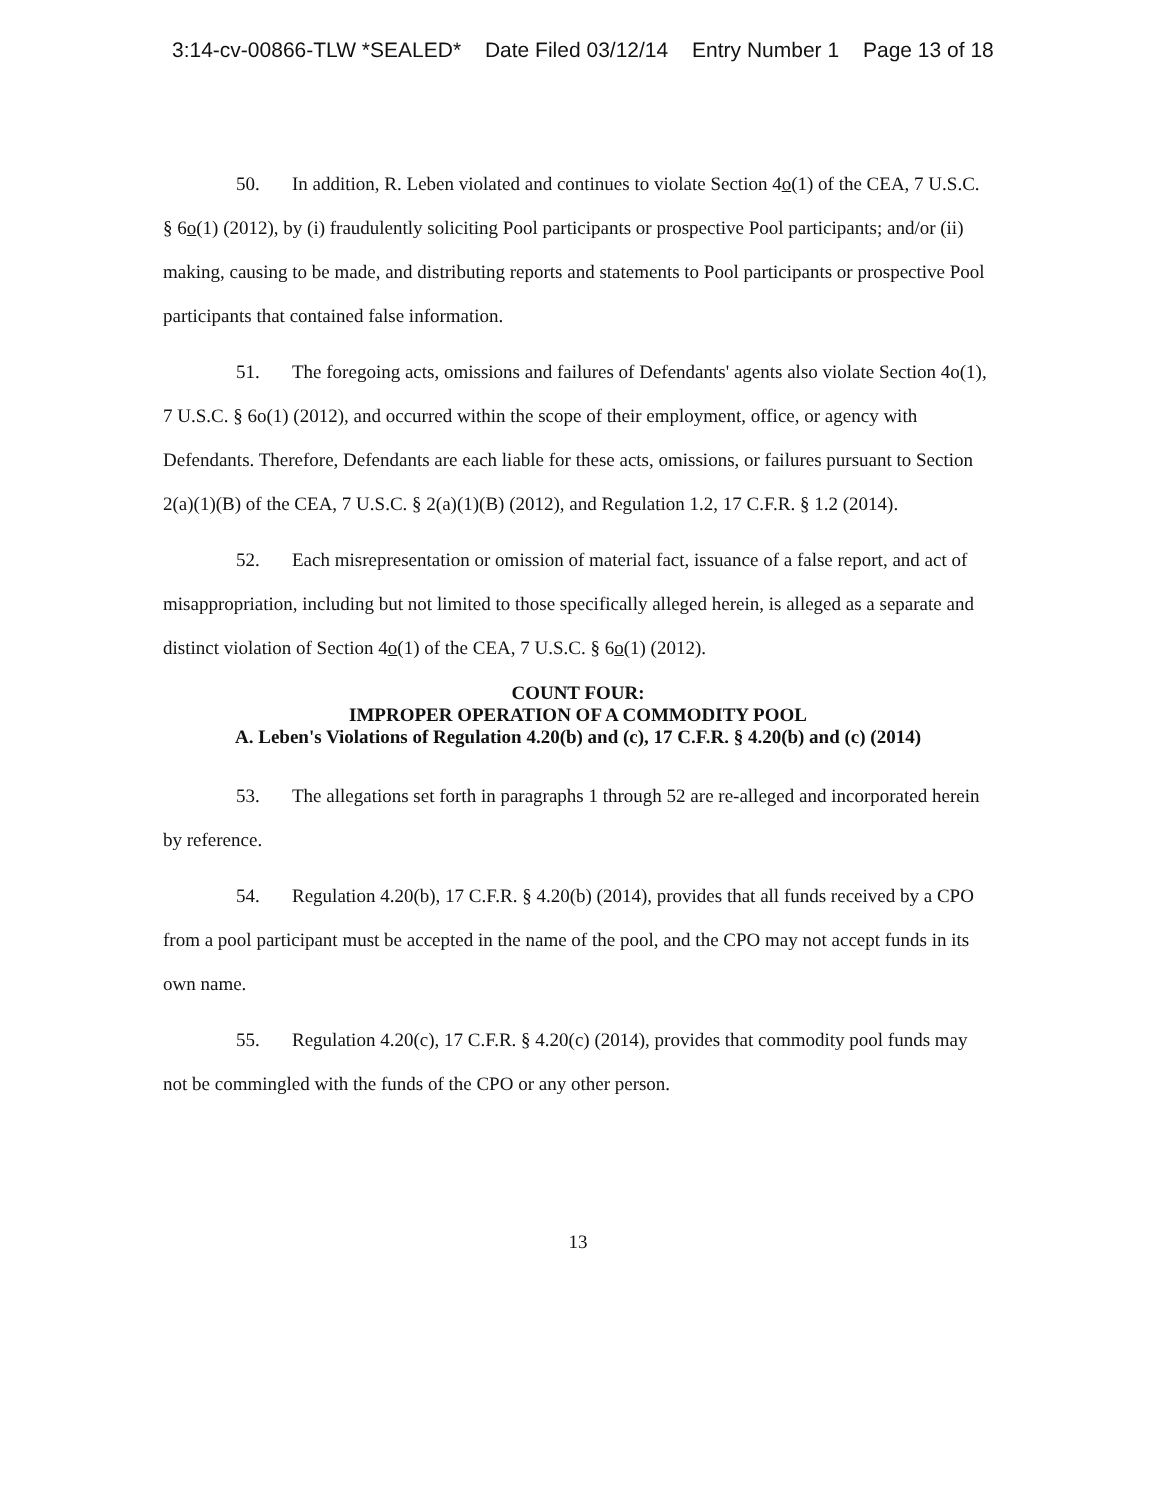3:14-cv-00866-TLW *SEALED* Date Filed 03/12/14 Entry Number 1 Page 13 of 18
50. In addition, R. Leben violated and continues to violate Section 4o(1) of the CEA, 7 U.S.C. § 6o(1) (2012), by (i) fraudulently soliciting Pool participants or prospective Pool participants; and/or (ii) making, causing to be made, and distributing reports and statements to Pool participants or prospective Pool participants that contained false information.
51. The foregoing acts, omissions and failures of Defendants' agents also violate Section 4o(1), 7 U.S.C. § 6o(1) (2012), and occurred within the scope of their employment, office, or agency with Defendants. Therefore, Defendants are each liable for these acts, omissions, or failures pursuant to Section 2(a)(1)(B) of the CEA, 7 U.S.C. § 2(a)(1)(B) (2012), and Regulation 1.2, 17 C.F.R. § 1.2 (2014).
52. Each misrepresentation or omission of material fact, issuance of a false report, and act of misappropriation, including but not limited to those specifically alleged herein, is alleged as a separate and distinct violation of Section 4o(1) of the CEA, 7 U.S.C. § 6o(1) (2012).
COUNT FOUR:
IMPROPER OPERATION OF A COMMODITY POOL
A. Leben's Violations of Regulation 4.20(b) and (c), 17 C.F.R. § 4.20(b) and (c) (2014)
53. The allegations set forth in paragraphs 1 through 52 are re-alleged and incorporated herein by reference.
54. Regulation 4.20(b), 17 C.F.R. § 4.20(b) (2014), provides that all funds received by a CPO from a pool participant must be accepted in the name of the pool, and the CPO may not accept funds in its own name.
55. Regulation 4.20(c), 17 C.F.R. § 4.20(c) (2014), provides that commodity pool funds may not be commingled with the funds of the CPO or any other person.
13